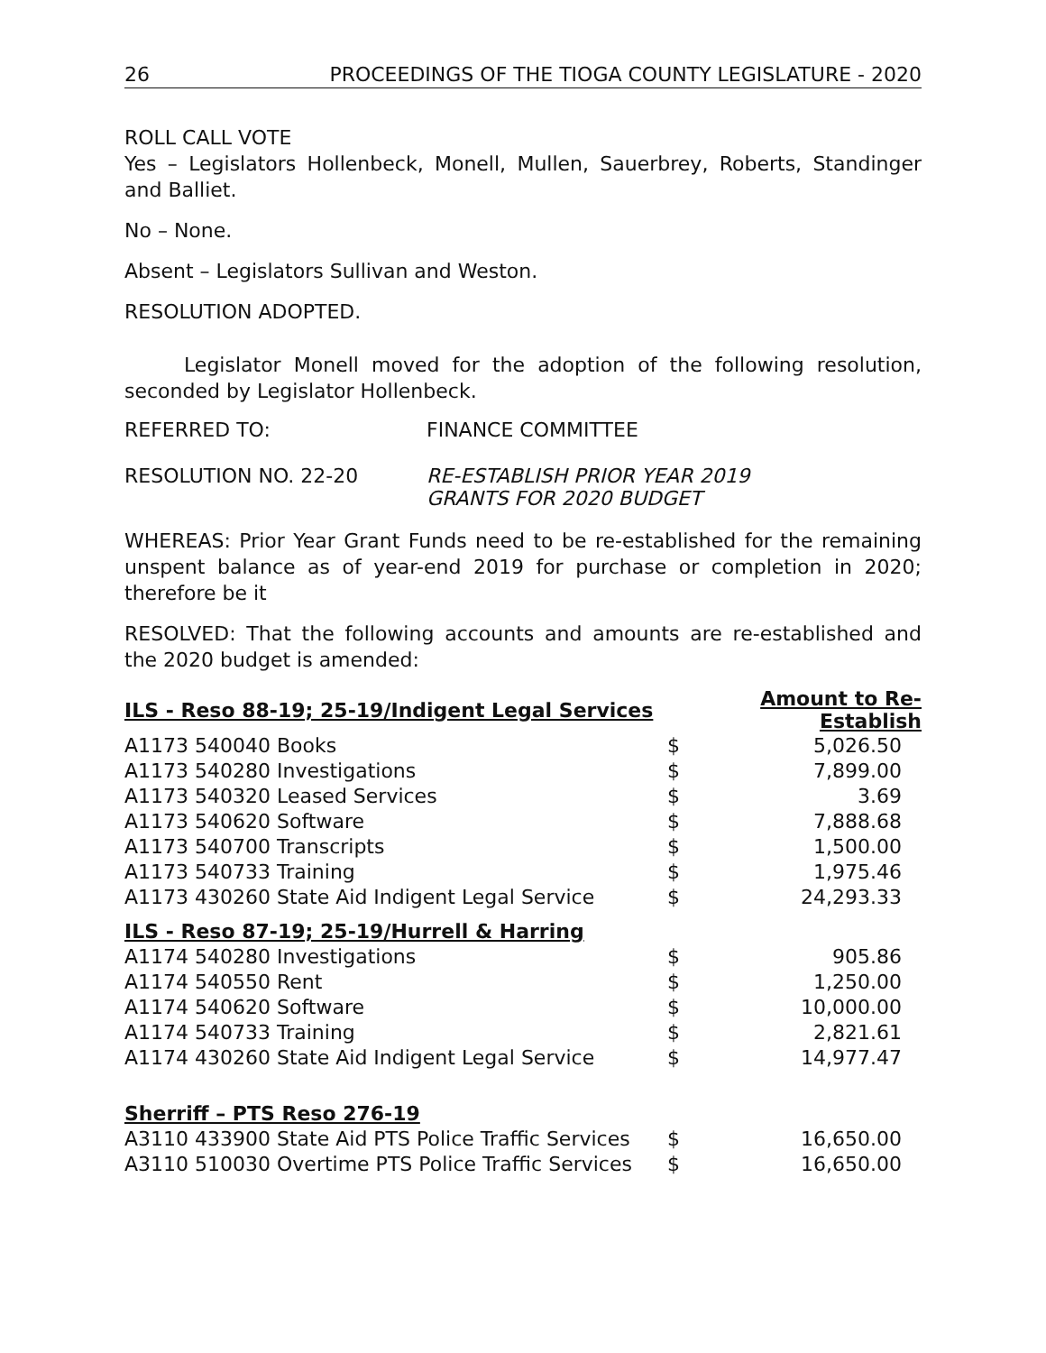26 PROCEEDINGS OF THE TIOGA COUNTY LEGISLATURE - 2020
ROLL CALL VOTE
Yes – Legislators Hollenbeck, Monell, Mullen, Sauerbrey, Roberts, Standinger and Balliet.
No – None.
Absent – Legislators Sullivan and Weston.
RESOLUTION ADOPTED.
Legislator Monell moved for the adoption of the following resolution, seconded by Legislator Hollenbeck.
REFERRED TO: FINANCE COMMITTEE
RESOLUTION NO. 22-20 RE-ESTABLISH PRIOR YEAR 2019
GRANTS FOR 2020 BUDGET
WHEREAS: Prior Year Grant Funds need to be re-established for the remaining unspent balance as of year-end 2019 for purchase or completion in 2020; therefore be it
RESOLVED: That the following accounts and amounts are re-established and the 2020 budget is amended:
| ILS - Reso 88-19; 25-19/Indigent Legal Services | Amount to Re-Establish | |
| --- | --- | --- |
| A1173 540040 Books | $ | 5,026.50 |
| A1173 540280 Investigations | $ | 7,899.00 |
| A1173 540320 Leased Services | $ | 3.69 |
| A1173 540620 Software | $ | 7,888.68 |
| A1173 540700 Transcripts | $ | 1,500.00 |
| A1173 540733 Training | $ | 1,975.46 |
| A1173 430260 State Aid Indigent Legal Service | $ | 24,293.33 |
| ILS - Reso 87-19; 25-19/Hurrell & Harring | | |
| A1174 540280 Investigations | $ | 905.86 |
| A1174 540550 Rent | $ | 1,250.00 |
| A1174 540620 Software | $ | 10,000.00 |
| A1174 540733 Training | $ | 2,821.61 |
| A1174 430260 State Aid Indigent Legal Service | $ | 14,977.47 |
| Sherriff – PTS Reso 276-19 | | |
| A3110 433900 State Aid PTS Police Traffic Services | $ | 16,650.00 |
| A3110 510030 Overtime PTS Police Traffic Services | $ | 16,650.00 |